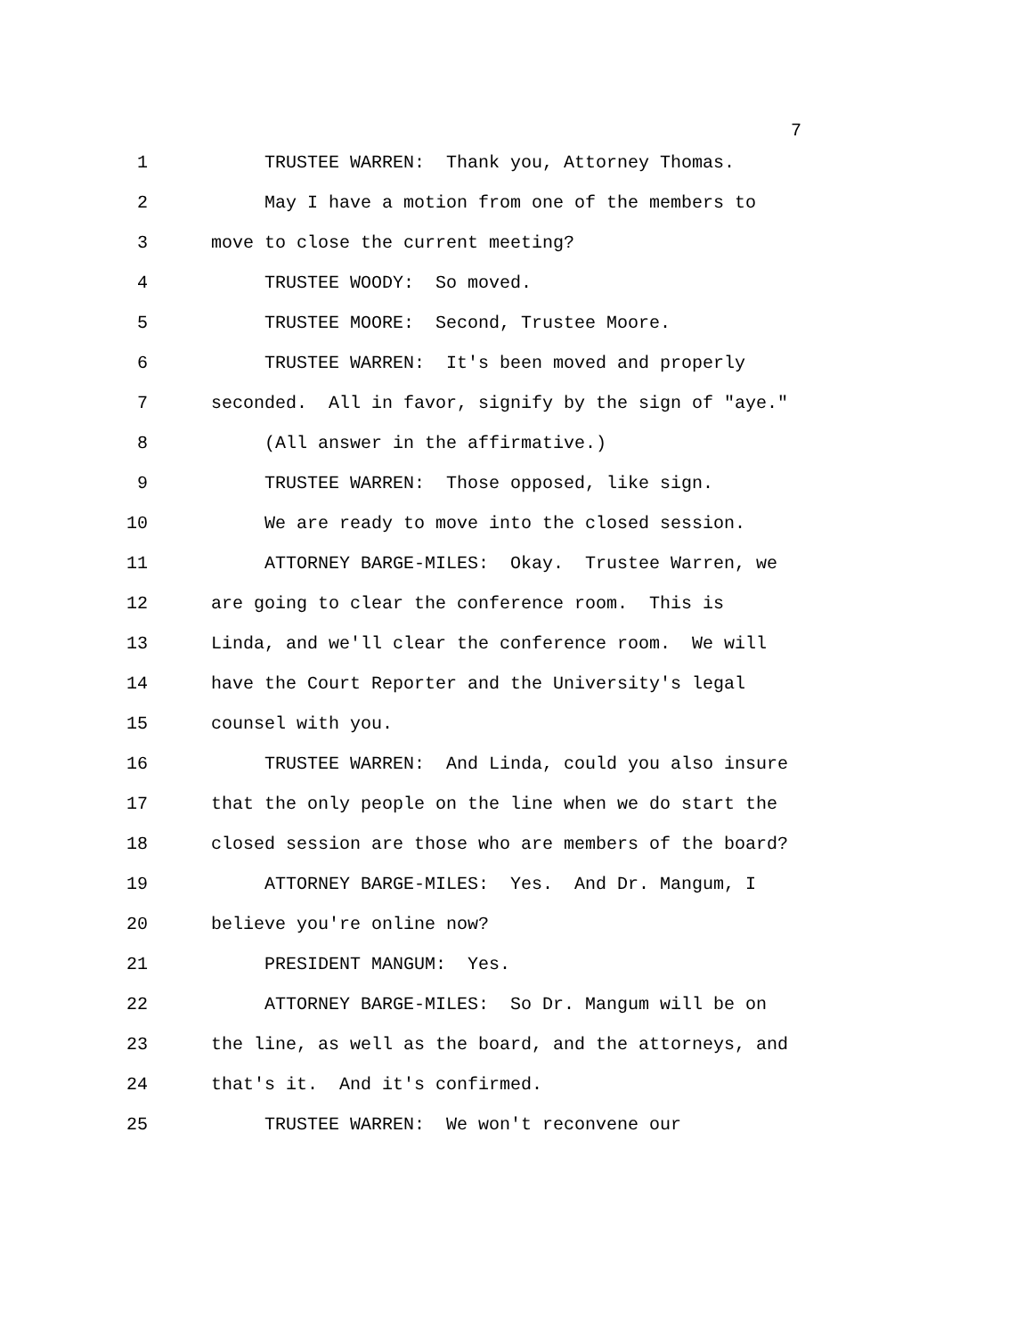7
1 TRUSTEE WARREN: Thank you, Attorney Thomas.
2 May I have a motion from one of the members to
3 move to close the current meeting?
4 TRUSTEE WOODY: So moved.
5 TRUSTEE MOORE: Second, Trustee Moore.
6 TRUSTEE WARREN: It's been moved and properly
7 seconded. All in favor, signify by the sign of "aye."
8 (All answer in the affirmative.)
9 TRUSTEE WARREN: Those opposed, like sign.
10 We are ready to move into the closed session.
11 ATTORNEY BARGE-MILES: Okay. Trustee Warren, we
12 are going to clear the conference room. This is
13 Linda, and we'll clear the conference room. We will
14 have the Court Reporter and the University's legal
15 counsel with you.
16 TRUSTEE WARREN: And Linda, could you also insure
17 that the only people on the line when we do start the
18 closed session are those who are members of the board?
19 ATTORNEY BARGE-MILES: Yes. And Dr. Mangum, I
20 believe you're online now?
21 PRESIDENT MANGUM: Yes.
22 ATTORNEY BARGE-MILES: So Dr. Mangum will be on
23 the line, as well as the board, and the attorneys, and
24 that's it. And it's confirmed.
25 TRUSTEE WARREN: We won't reconvene our